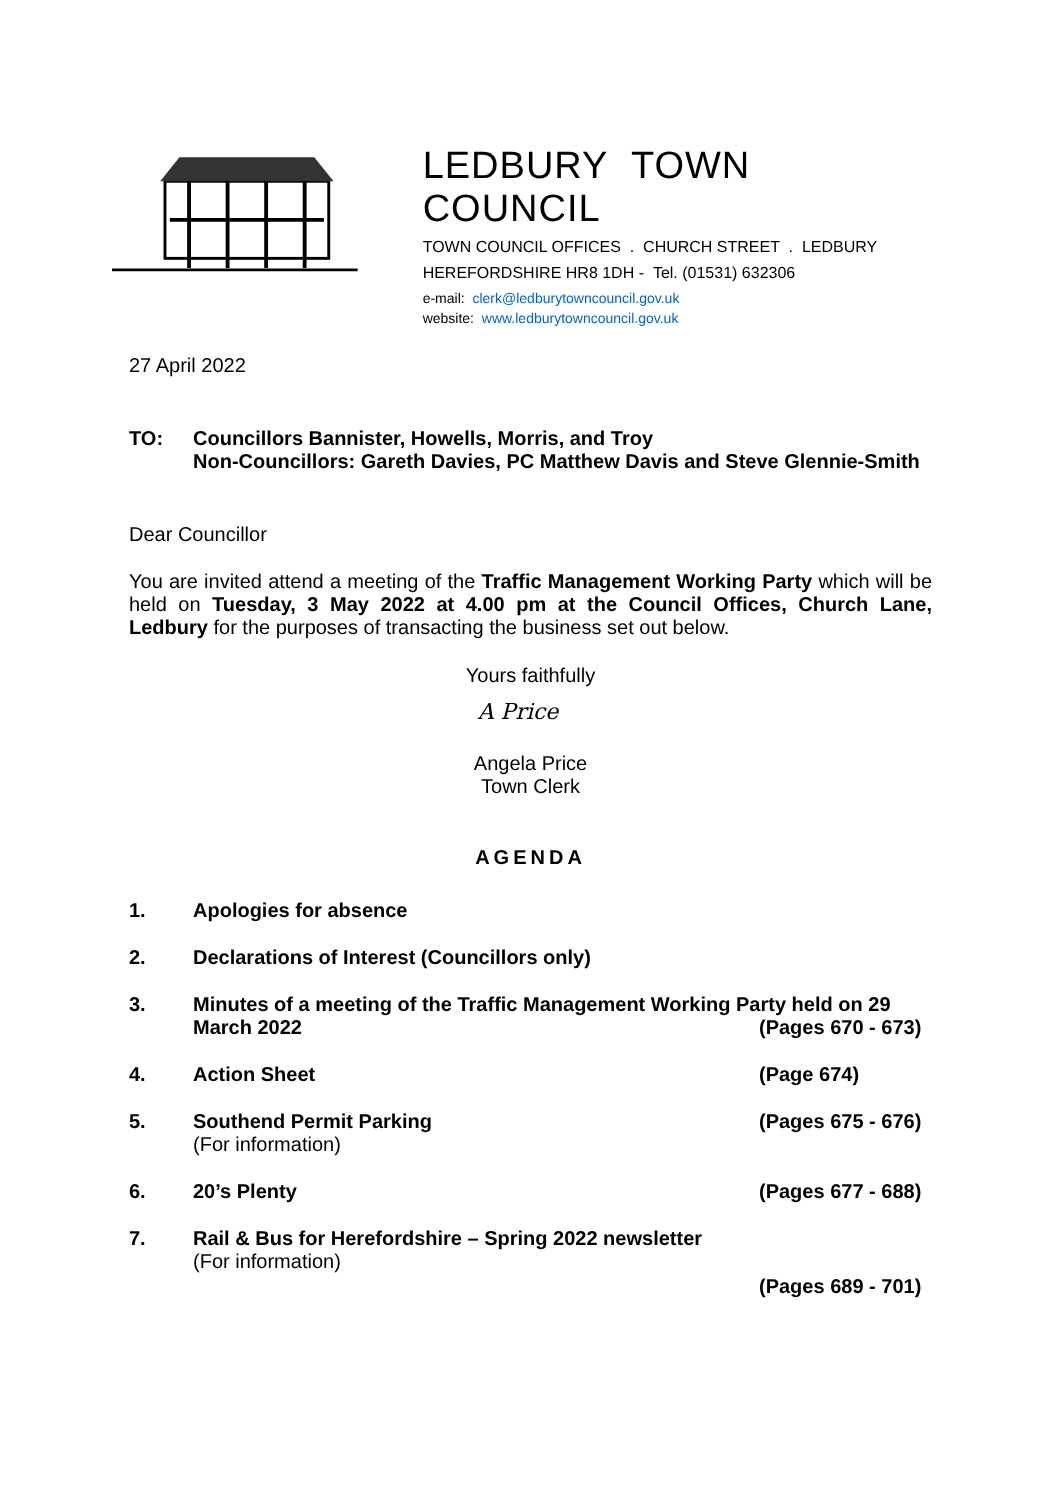LEDBURY TOWN COUNCIL
TOWN COUNCIL OFFICES . CHURCH STREET . LEDBURY
HEREFORDSHIRE HR8 1DH - Tel. (01531) 632306
e-mail: clerk@ledburytowncouncil.gov.uk
website: www.ledburytowncouncil.gov.uk
27 April 2022
TO: Councillors Bannister, Howells, Morris, and Troy
Non-Councillors: Gareth Davies, PC Matthew Davis and Steve Glennie-Smith
Dear Councillor
You are invited attend a meeting of the Traffic Management Working Party which will be held on Tuesday, 3 May 2022 at 4.00 pm at the Council Offices, Church Lane, Ledbury for the purposes of transacting the business set out below.
Yours faithfully
A Price
Angela Price
Town Clerk
AGENDA
1. Apologies for absence
2. Declarations of Interest (Councillors only)
3. Minutes of a meeting of the Traffic Management Working Party held on 29
March 2022 (Pages 670 - 673)
4. Action Sheet (Page 674)
5. Southend Permit Parking
(For information)
(Pages 675 - 676)
6. 20’s Plenty (Pages 677 - 688)
7. Rail & Bus for Herefordshire – Spring 2022 newsletter
(For information)
(Pages 689 - 701)